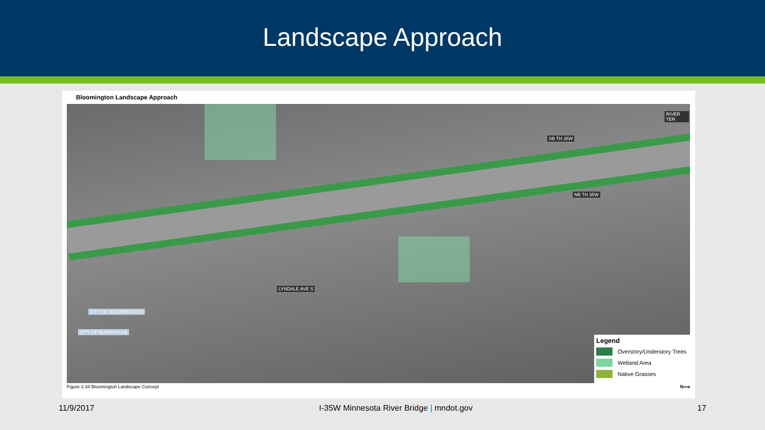Landscape Approach
Bloomington Landscape Approach
RIVER TER
SB TH 35W
NB TH 35W
LYNDALE AVE S
CITY OF BLOOMINGTON
CITY OF BURNSVILLE
Legend
Overstory/Understory Trees
Wetland Area
Native Grasses
Figure 2.34 Bloomington Landscape Concept N⟶
11/9/2017 I-35W Minnesota River Bridge | mndot.gov 17